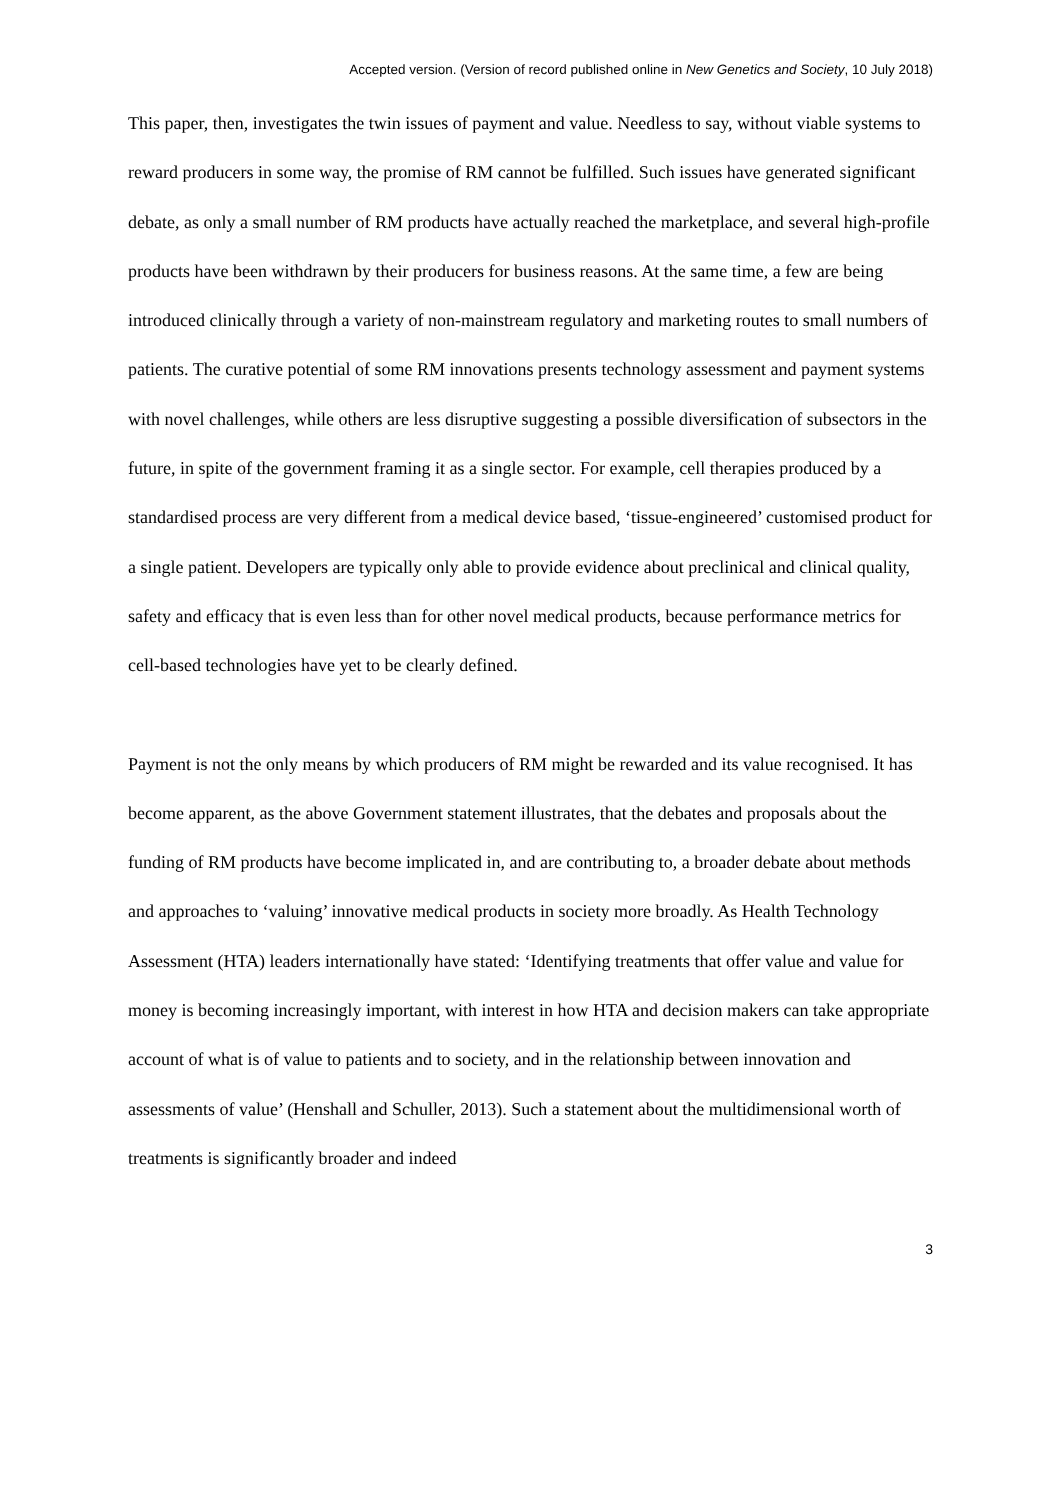Accepted version. (Version of record published online in New Genetics and Society, 10 July 2018)
This paper, then, investigates the twin issues of payment and value. Needless to say, without viable systems to reward producers in some way, the promise of RM cannot be fulfilled. Such issues have generated significant debate, as only a small number of RM products have actually reached the marketplace, and several high-profile products have been withdrawn by their producers for business reasons. At the same time, a few are being introduced clinically through a variety of non-mainstream regulatory and marketing routes to small numbers of patients. The curative potential of some RM innovations presents technology assessment and payment systems with novel challenges, while others are less disruptive suggesting a possible diversification of subsectors in the future, in spite of the government framing it as a single sector. For example, cell therapies produced by a standardised process are very different from a medical device based, ‘tissue-engineered’ customised product for a single patient. Developers are typically only able to provide evidence about preclinical and clinical quality, safety and efficacy that is even less than for other novel medical products, because performance metrics for cell-based technologies have yet to be clearly defined.
Payment is not the only means by which producers of RM might be rewarded and its value recognised. It has become apparent, as the above Government statement illustrates, that the debates and proposals about the funding of RM products have become implicated in, and are contributing to, a broader debate about methods and approaches to ‘valuing’ innovative medical products in society more broadly. As Health Technology Assessment (HTA) leaders internationally have stated: ‘Identifying treatments that offer value and value for money is becoming increasingly important, with interest in how HTA and decision makers can take appropriate account of what is of value to patients and to society, and in the relationship between innovation and assessments of value’ (Henshall and Schuller, 2013). Such a statement about the multidimensional worth of treatments is significantly broader and indeed
3